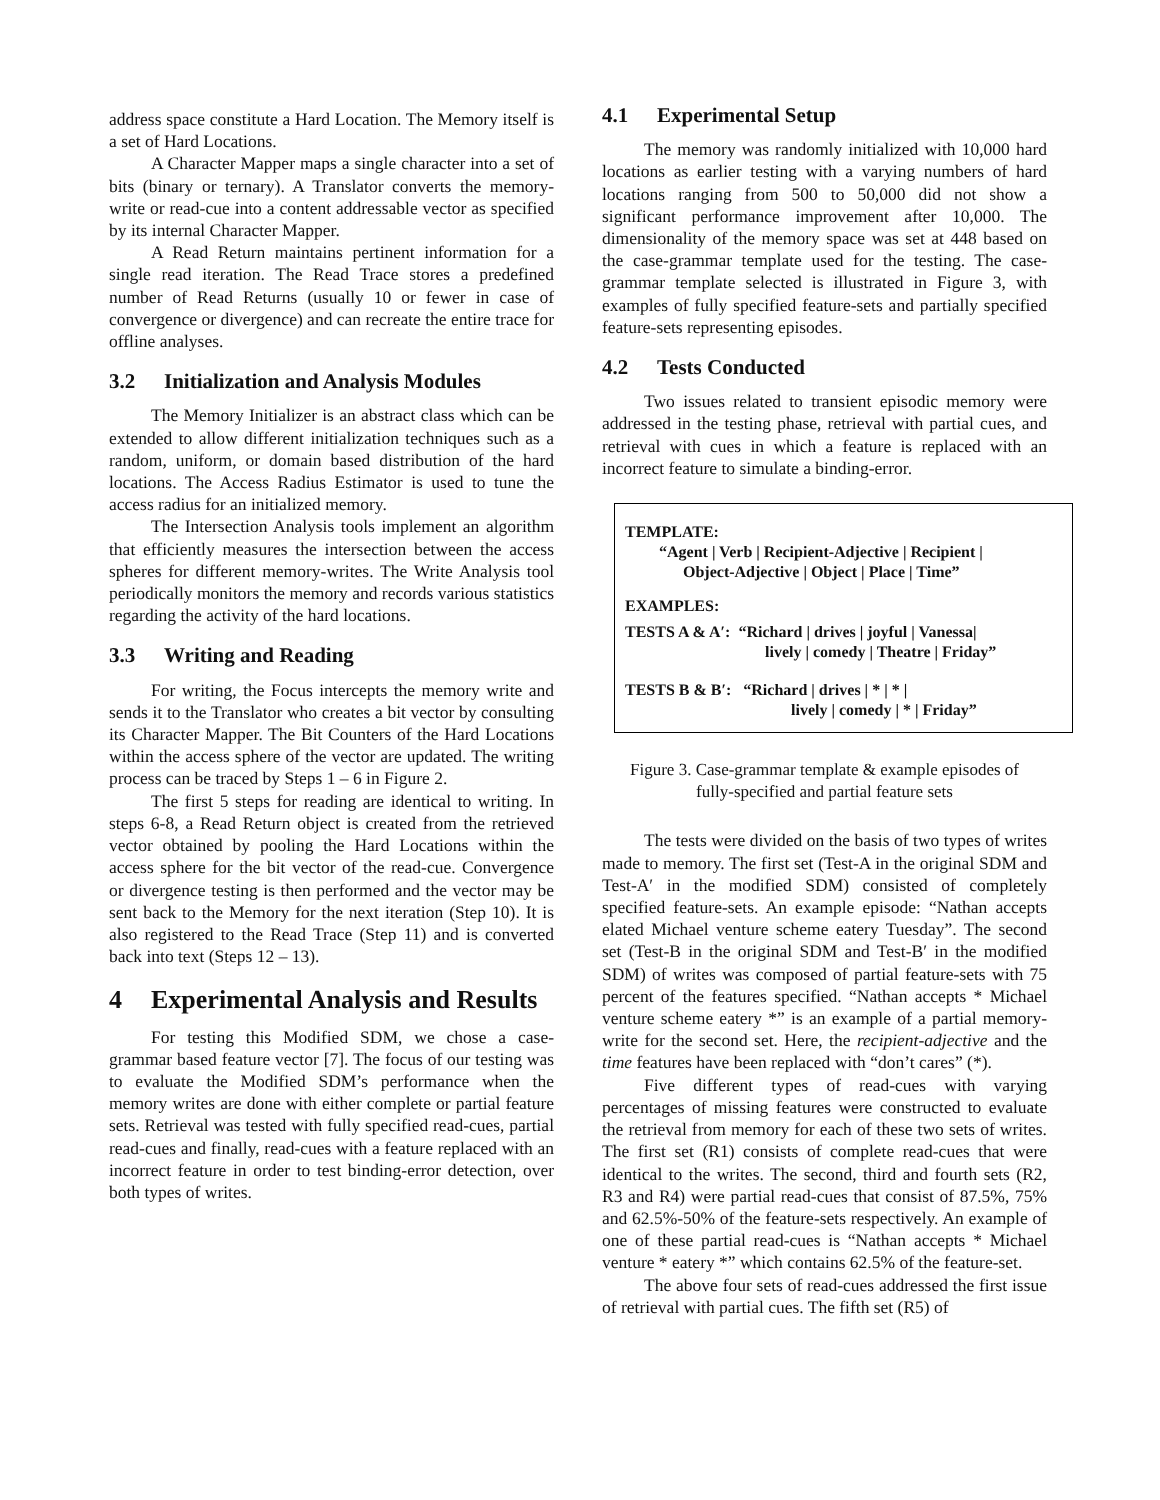address space constitute a Hard Location. The Memory itself is a set of Hard Locations.
A Character Mapper maps a single character into a set of bits (binary or ternary). A Translator converts the memory-write or read-cue into a content addressable vector as specified by its internal Character Mapper.
A Read Return maintains pertinent information for a single read iteration. The Read Trace stores a predefined number of Read Returns (usually 10 or fewer in case of convergence or divergence) and can recreate the entire trace for offline analyses.
3.2 Initialization and Analysis Modules
The Memory Initializer is an abstract class which can be extended to allow different initialization techniques such as a random, uniform, or domain based distribution of the hard locations. The Access Radius Estimator is used to tune the access radius for an initialized memory.
The Intersection Analysis tools implement an algorithm that efficiently measures the intersection between the access spheres for different memory-writes. The Write Analysis tool periodically monitors the memory and records various statistics regarding the activity of the hard locations.
3.3 Writing and Reading
For writing, the Focus intercepts the memory write and sends it to the Translator who creates a bit vector by consulting its Character Mapper. The Bit Counters of the Hard Locations within the access sphere of the vector are updated. The writing process can be traced by Steps 1 – 6 in Figure 2.
The first 5 steps for reading are identical to writing. In steps 6-8, a Read Return object is created from the retrieved vector obtained by pooling the Hard Locations within the access sphere for the bit vector of the read-cue. Convergence or divergence testing is then performed and the vector may be sent back to the Memory for the next iteration (Step 10). It is also registered to the Read Trace (Step 11) and is converted back into text (Steps 12 – 13).
4 Experimental Analysis and Results
For testing this Modified SDM, we chose a case-grammar based feature vector [7]. The focus of our testing was to evaluate the Modified SDM’s performance when the memory writes are done with either complete or partial feature sets. Retrieval was tested with fully specified read-cues, partial read-cues and finally, read-cues with a feature replaced with an incorrect feature in order to test binding-error detection, over both types of writes.
4.1 Experimental Setup
The memory was randomly initialized with 10,000 hard locations as earlier testing with a varying numbers of hard locations ranging from 500 to 50,000 did not show a significant performance improvement after 10,000. The dimensionality of the memory space was set at 448 based on the case-grammar template used for the testing. The case-grammar template selected is illustrated in Figure 3, with examples of fully specified feature-sets and partially specified feature-sets representing episodes.
4.2 Tests Conducted
Two issues related to transient episodic memory were addressed in the testing phase, retrieval with partial cues, and retrieval with cues in which a feature is replaced with an incorrect feature to simulate a binding-error.
TEMPLATE:
“Agent | Verb | Recipient-Adjective | Recipient |
Object-Adjective | Object | Place | Time”
EXAMPLES:
TESTS A & A′: “Richard | drives | joyful | Vanessa|
lively | comedy | Theatre | Friday”
TESTS B & B′: “Richard | drives | * | * |
lively | comedy | * | Friday”
Figure 3. Case-grammar template & example episodes of
fully-specified and partial feature sets
The tests were divided on the basis of two types of writes made to memory. The first set (Test-A in the original SDM and Test-A′ in the modified SDM) consisted of completely specified feature-sets. An example episode: “Nathan accepts elated Michael venture scheme eatery Tuesday”. The second set (Test-B in the original SDM and Test-B′ in the modified SDM) of writes was composed of partial feature-sets with 75 percent of the features specified. “Nathan accepts * Michael venture scheme eatery *” is an example of a partial memory-write for the second set. Here, the recipient-adjective and the time features have been replaced with “don’t cares” (*).
Five different types of read-cues with varying percentages of missing features were constructed to evaluate the retrieval from memory for each of these two sets of writes. The first set (R1) consists of complete read-cues that were identical to the writes. The second, third and fourth sets (R2, R3 and R4) were partial read-cues that consist of 87.5%, 75% and 62.5%-50% of the feature-sets respectively. An example of one of these partial read-cues is “Nathan accepts * Michael venture * eatery *” which contains 62.5% of the feature-set.
The above four sets of read-cues addressed the first issue of retrieval with partial cues. The fifth set (R5) of